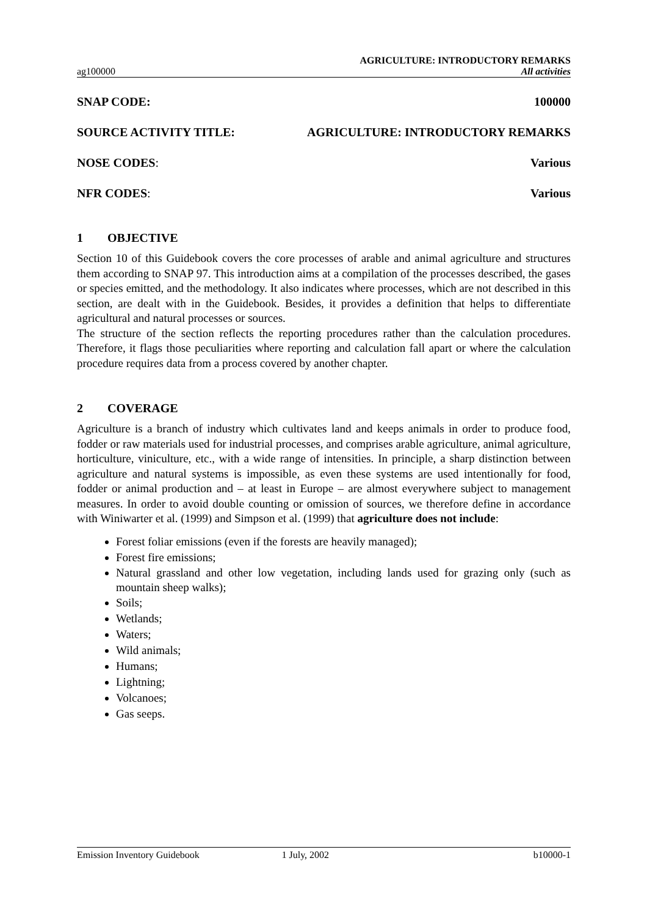AGRICULTURE: INTRODUCTORY REMARKS
ag100000 All activities
SNAP CODE: 100000
SOURCE ACTIVITY TITLE: AGRICULTURE: INTRODUCTORY REMARKS
NOSE CODES: Various
NFR CODES: Various
1 OBJECTIVE
Section 10 of this Guidebook covers the core processes of arable and animal agriculture and structures them according to SNAP 97. This introduction aims at a compilation of the processes described, the gases or species emitted, and the methodology. It also indicates where processes, which are not described in this section, are dealt with in the Guidebook. Besides, it provides a definition that helps to differentiate agricultural and natural processes or sources.
The structure of the section reflects the reporting procedures rather than the calculation procedures. Therefore, it flags those peculiarities where reporting and calculation fall apart or where the calculation procedure requires data from a process covered by another chapter.
2 COVERAGE
Agriculture is a branch of industry which cultivates land and keeps animals in order to produce food, fodder or raw materials used for industrial processes, and comprises arable agriculture, animal agriculture, horticulture, viniculture, etc., with a wide range of intensities. In principle, a sharp distinction between agriculture and natural systems is impossible, as even these systems are used intentionally for food, fodder or animal production and – at least in Europe – are almost everywhere subject to management measures. In order to avoid double counting or omission of sources, we therefore define in accordance with Winiwarter et al. (1999) and Simpson et al. (1999) that agriculture does not include:
Forest foliar emissions (even if the forests are heavily managed);
Forest fire emissions;
Natural grassland and other low vegetation, including lands used for grazing only (such as mountain sheep walks);
Soils;
Wetlands;
Waters;
Wild animals;
Humans;
Lightning;
Volcanoes;
Gas seeps.
Emission Inventory Guidebook 1 July, 2002 b10000-1